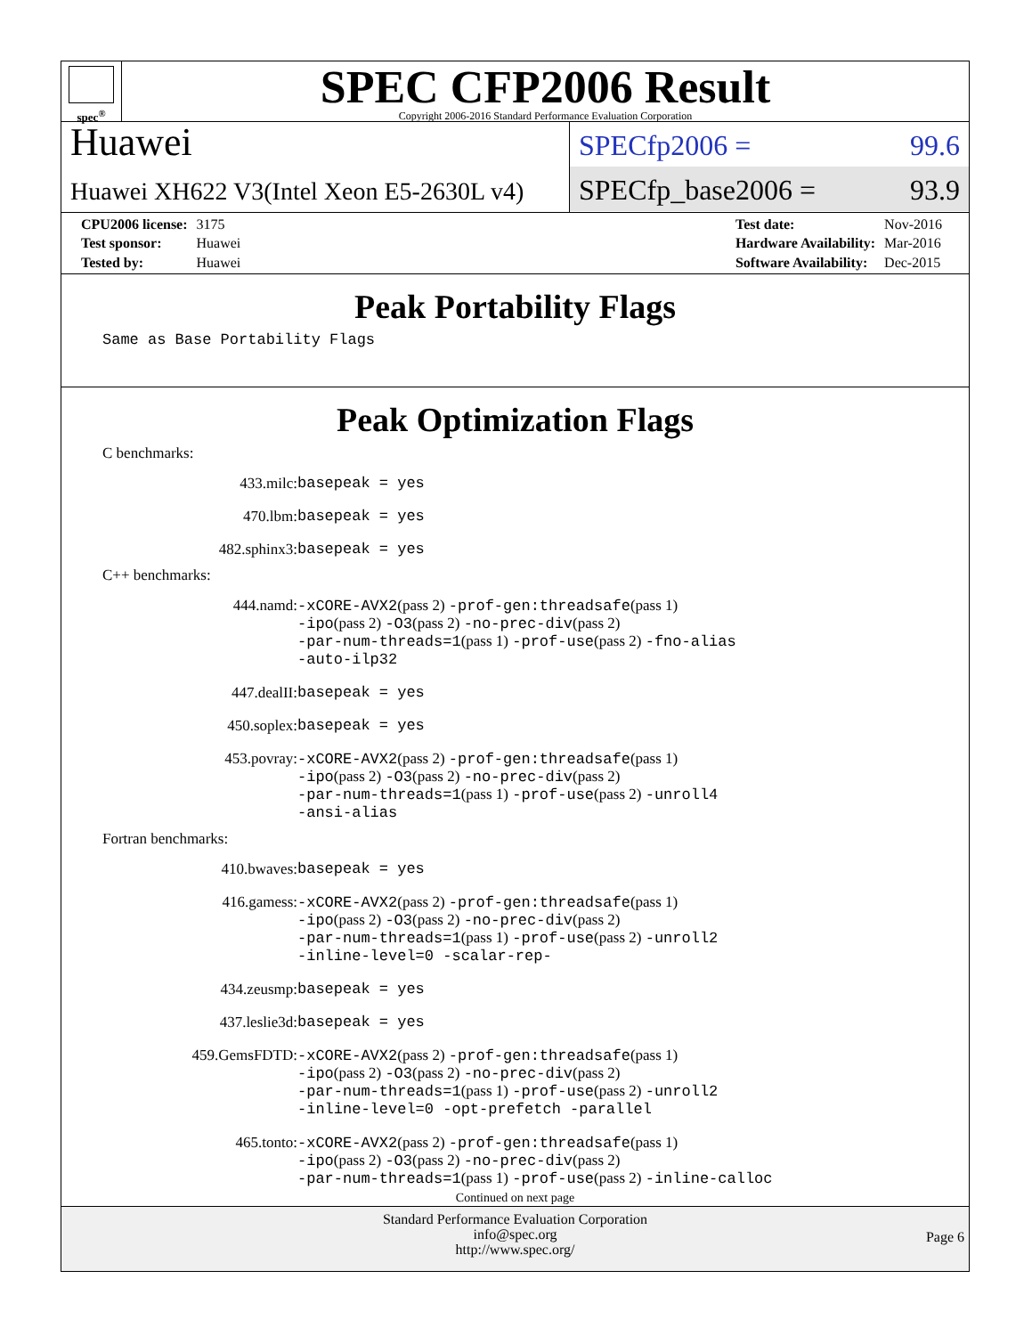spec<sup>®</sup>
SPEC CFP2006 Result
Copyright 2006-2016 Standard Performance Evaluation Corporation
Huawei
Huawei XH622 V3(Intel Xeon E5-2630L v4)
SPECfp2006 = 99.6
SPECfp_base2006 = 93.9
| CPU2006 license: | 3175 |
| Test sponsor: | Huawei |
| Tested by: | Huawei |
| Test date: | Nov-2016 |
| Hardware Availability: | Mar-2016 |
| Software Availability: | Dec-2015 |
Peak Portability Flags
Same as Base Portability Flags
Peak Optimization Flags
C benchmarks:
| 433.milc: | basepeak = yes |
| 470.lbm: | basepeak = yes |
| 482.sphinx3: | basepeak = yes |
C++ benchmarks:
| 444.namd: | -xCORE-AVX2 (pass 2) -prof-gen:threadsafe (pass 1) -ipo (pass 2) -O3 (pass 2) -no-prec-div (pass 2) -par-num-threads=1 (pass 1) -prof-use (pass 2) -fno-alias -auto-ilp32 |
| 447.dealII: | basepeak = yes |
| 450.soplex: | basepeak = yes |
| 453.povray: | -xCORE-AVX2 (pass 2) -prof-gen:threadsafe (pass 1) -ipo (pass 2) -O3 (pass 2) -no-prec-div (pass 2) -par-num-threads=1 (pass 1) -prof-use (pass 2) -unroll4 -ansi-alias |
Fortran benchmarks:
| 410.bwaves: | basepeak = yes |
| 416.gamess: | -xCORE-AVX2 (pass 2) -prof-gen:threadsafe (pass 1) -ipo (pass 2) -O3 (pass 2) -no-prec-div (pass 2) -par-num-threads=1 (pass 1) -prof-use (pass 2) -unroll2 -inline-level=0 -scalar-rep- |
| 434.zeusmp: | basepeak = yes |
| 437.leslie3d: | basepeak = yes |
| 459.GemsFDTD: | -xCORE-AVX2 (pass 2) -prof-gen:threadsafe (pass 1) -ipo (pass 2) -O3 (pass 2) -no-prec-div (pass 2) -par-num-threads=1 (pass 1) -prof-use (pass 2) -unroll2 -inline-level=0 -opt-prefetch -parallel |
| 465.tonto: | -xCORE-AVX2 (pass 2) -prof-gen:threadsafe (pass 1) -ipo (pass 2) -O3 (pass 2) -no-prec-div (pass 2) -par-num-threads=1 (pass 1) -prof-use (pass 2) -inline-calloc |
Continued on next page
Standard Performance Evaluation Corporation
info@spec.org
http://www.spec.org/
Page 6